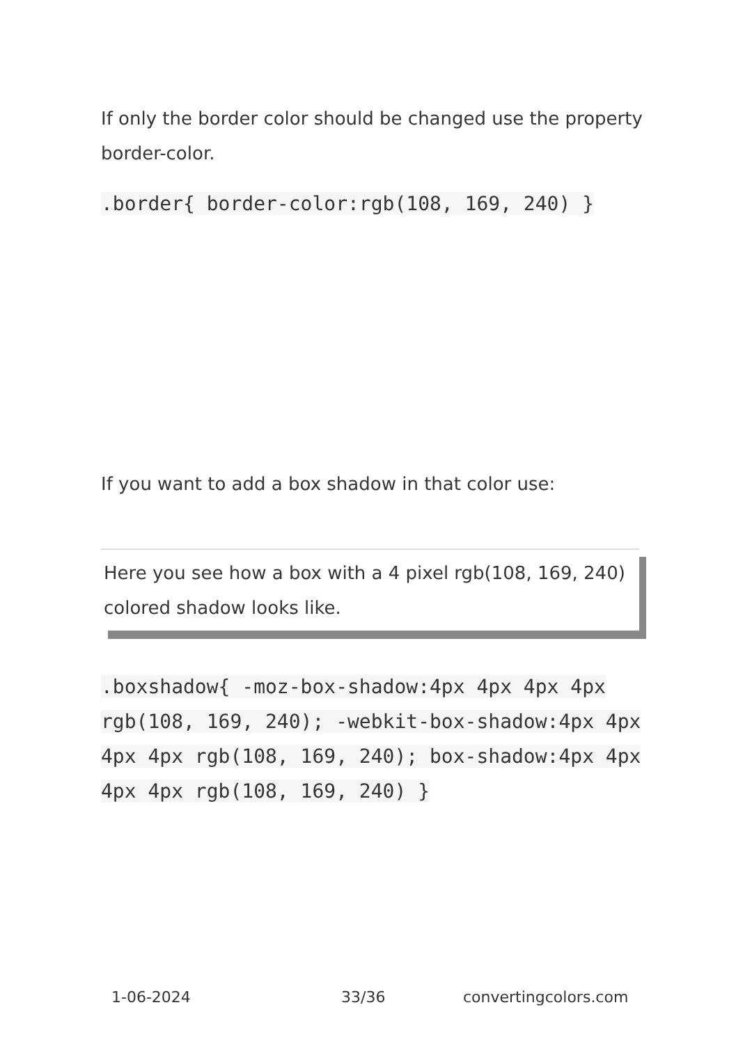If only the border color should be changed use the property border-color.
.border{ border-color:rgb(108, 169, 240) }
If you want to add a box shadow in that color use:
Here you see how a box with a 4 pixel rgb(108, 169, 240) colored shadow looks like.
.boxshadow{ -moz-box-shadow:4px 4px 4px 4px rgb(108, 169, 240); -webkit-box-shadow:4px 4px 4px 4px rgb(108, 169, 240); box-shadow:4px 4px 4px 4px rgb(108, 169, 240) }
1-06-2024 33/36 convertingcolors.com